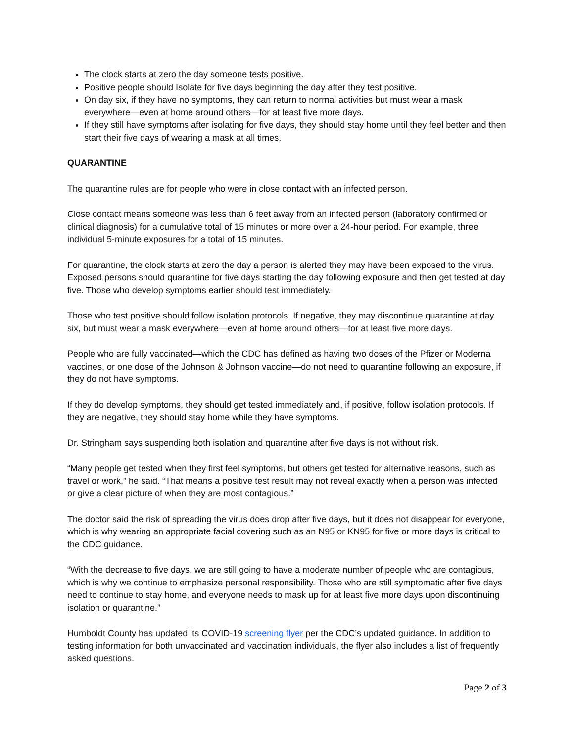The clock starts at zero the day someone tests positive.
Positive people should Isolate for five days beginning the day after they test positive.
On day six, if they have no symptoms, they can return to normal activities but must wear a mask everywhere—even at home around others—for at least five more days.
If they still have symptoms after isolating for five days, they should stay home until they feel better and then start their five days of wearing a mask at all times.
QUARANTINE
The quarantine rules are for people who were in close contact with an infected person.
Close contact means someone was less than 6 feet away from an infected person (laboratory confirmed or clinical diagnosis) for a cumulative total of 15 minutes or more over a 24-hour period. For example, three individual 5-minute exposures for a total of 15 minutes.
For quarantine, the clock starts at zero the day a person is alerted they may have been exposed to the virus. Exposed persons should quarantine for five days starting the day following exposure and then get tested at day five. Those who develop symptoms earlier should test immediately.
Those who test positive should follow isolation protocols. If negative, they may discontinue quarantine at day six, but must wear a mask everywhere—even at home around others—for at least five more days.
People who are fully vaccinated—which the CDC has defined as having two doses of the Pfizer or Moderna vaccines, or one dose of the Johnson & Johnson vaccine—do not need to quarantine following an exposure, if they do not have symptoms.
If they do develop symptoms, they should get tested immediately and, if positive, follow isolation protocols. If they are negative, they should stay home while they have symptoms.
Dr. Stringham says suspending both isolation and quarantine after five days is not without risk.
“Many people get tested when they first feel symptoms, but others get tested for alternative reasons, such as travel or work,” he said. “That means a positive test result may not reveal exactly when a person was infected or give a clear picture of when they are most contagious.”
The doctor said the risk of spreading the virus does drop after five days, but it does not disappear for everyone, which is why wearing an appropriate facial covering such as an N95 or KN95 for five or more days is critical to the CDC guidance.
“With the decrease to five days, we are still going to have a moderate number of people who are contagious, which is why we continue to emphasize personal responsibility. Those who are still symptomatic after five days need to continue to stay home, and everyone needs to mask up for at least five more days upon discontinuing isolation or quarantine.”
Humboldt County has updated its COVID-19 screening flyer per the CDC’s updated guidance. In addition to testing information for both unvaccinated and vaccination individuals, the flyer also includes a list of frequently asked questions.
Page 2 of 3